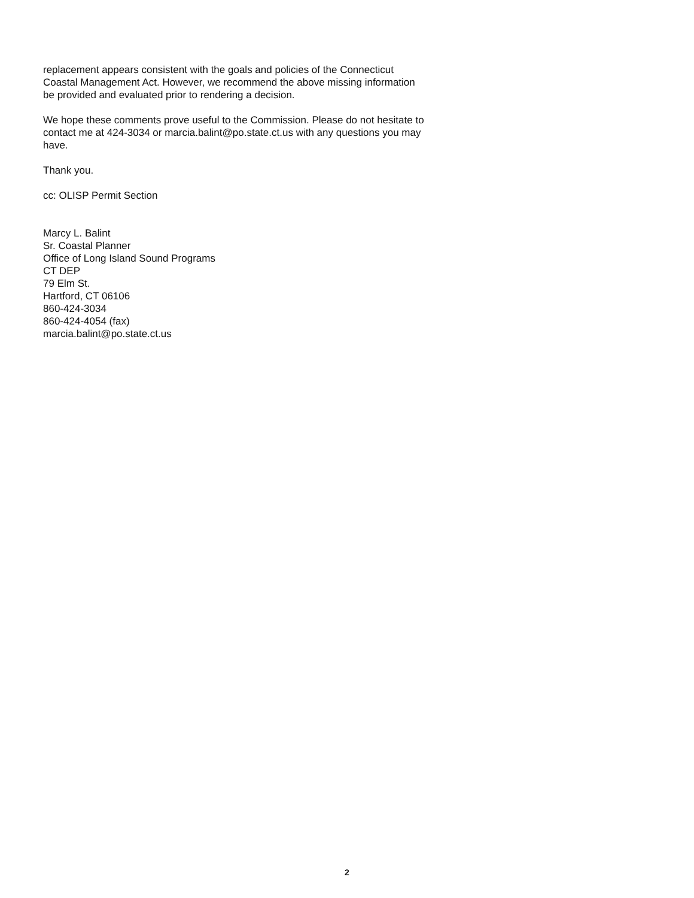replacement appears consistent with the goals and policies of the Connecticut Coastal Management Act. However, we recommend the above missing information be provided and evaluated prior to rendering a decision.
We hope these comments prove useful to the Commission. Please do not hesitate to contact me at 424-3034 or marcia.balint@po.state.ct.us with any questions you may have.
Thank you.
cc: OLISP Permit Section
Marcy L. Balint
Sr. Coastal Planner
Office of Long Island Sound Programs
CT DEP
79 Elm St.
Hartford, CT 06106
860-424-3034
860-424-4054 (fax)
marcia.balint@po.state.ct.us
2